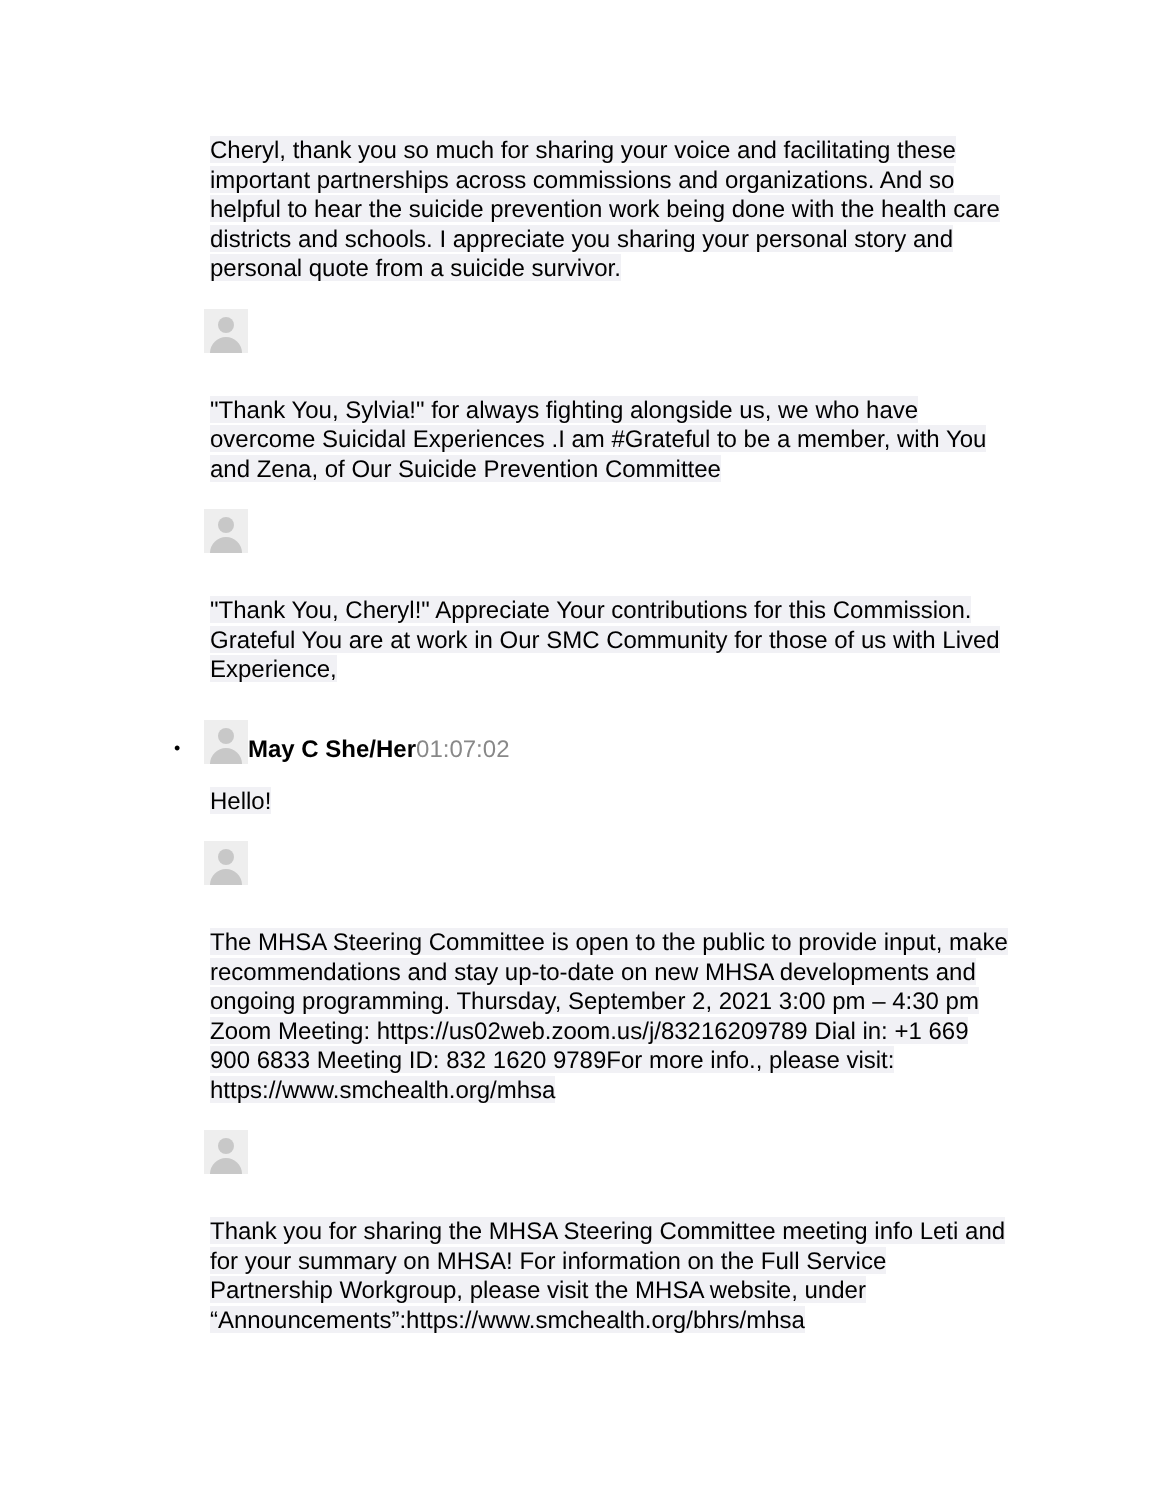Cheryl, thank you so much for sharing your voice and facilitating these important partnerships across commissions and organizations. And so helpful to hear the suicide prevention work being done with the health care districts and schools. I appreciate you sharing your personal story and personal quote from a suicide survivor.
"Thank You, Sylvia!" for always fighting alongside us, we who have overcome Suicidal Experiences .I am #Grateful to be a member, with You and Zena, of Our Suicide Prevention Committee
"Thank You, Cheryl!" Appreciate Your contributions for this Commission. Grateful You are at work in Our SMC Community for those of us with Lived Experience,
•
May C She/Her 01:07:02
Hello!
The MHSA Steering Committee is open to the public to provide input, make recommendations and stay up-to-date on new MHSA developments and ongoing programming. Thursday, September 2, 2021 3:00 pm – 4:30 pm Zoom Meeting: https://us02web.zoom.us/j/83216209789 Dial in: +1 669 900 6833 Meeting ID: 832 1620 9789For more info., please visit: https://www.smchealth.org/mhsa
Thank you for sharing the MHSA Steering Committee meeting info Leti and for your summary on MHSA! For information on the Full Service Partnership Workgroup, please visit the MHSA website, under “Announcements”:https://www.smchealth.org/bhrs/mhsa